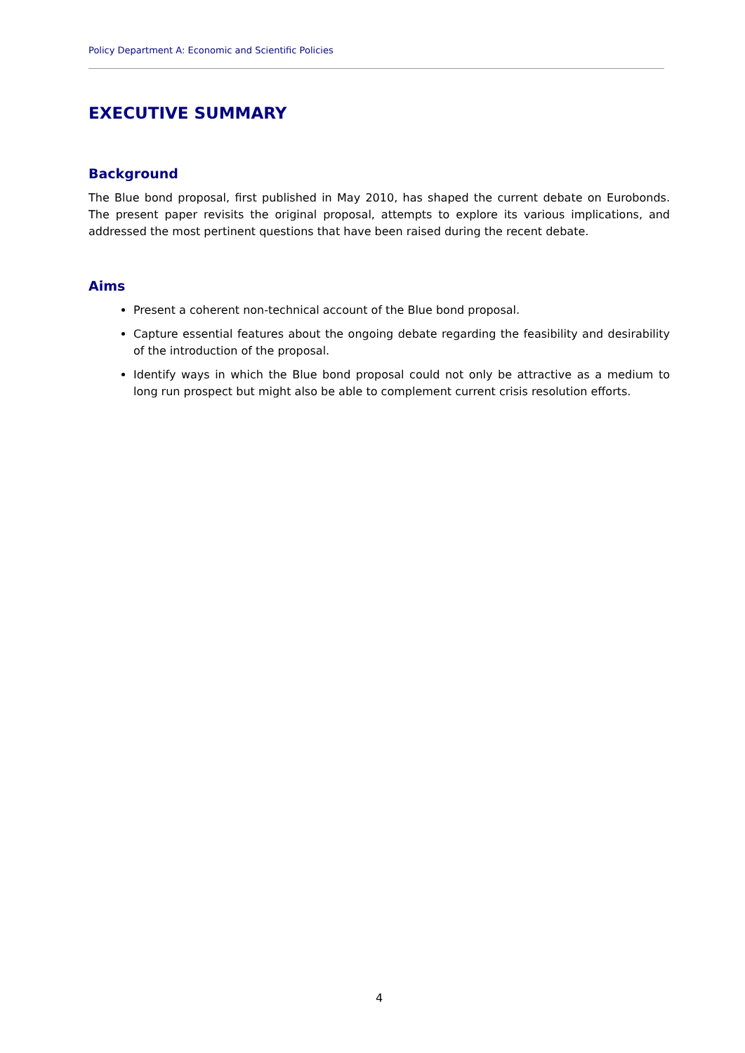Policy Department A: Economic and Scientific Policies
EXECUTIVE SUMMARY
Background
The Blue bond proposal, first published in May 2010, has shaped the current debate on Eurobonds. The present paper revisits the original proposal, attempts to explore its various implications, and addressed the most pertinent questions that have been raised during the recent debate.
Aims
Present a coherent non-technical account of the Blue bond proposal.
Capture essential features about the ongoing debate regarding the feasibility and desirability of the introduction of the proposal.
Identify ways in which the Blue bond proposal could not only be attractive as a medium to long run prospect but might also be able to complement current crisis resolution efforts.
4